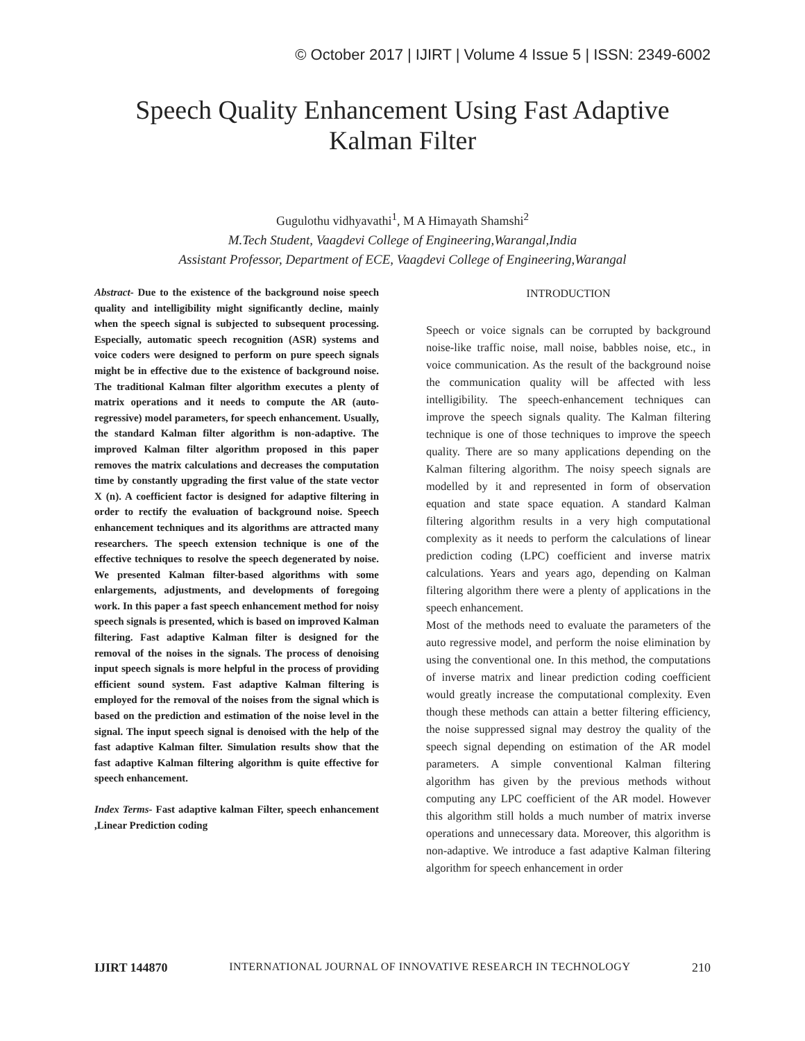© October 2017 | IJIRT | Volume 4 Issue 5 | ISSN: 2349-6002
Speech Quality Enhancement Using Fast Adaptive
Kalman Filter
Gugulothu vidhyavathi<sup>1</sup>, M A Himayath Shamshi<sup>2</sup>
M.Tech Student, Vaagdevi College of Engineering,Warangal,India
Assistant Professor, Department of ECE, Vaagdevi College of Engineering,Warangal
Abstract- Due to the existence of the background noise speech quality and intelligibility might significantly decline, mainly when the speech signal is subjected to subsequent processing. Especially, automatic speech recognition (ASR) systems and voice coders were designed to perform on pure speech signals might be in effective due to the existence of background noise. The traditional Kalman filter algorithm executes a plenty of matrix operations and it needs to compute the AR (auto-regressive) model parameters, for speech enhancement. Usually, the standard Kalman filter algorithm is non-adaptive. The improved Kalman filter algorithm proposed in this paper removes the matrix calculations and decreases the computation time by constantly upgrading the first value of the state vector X (n). A coefficient factor is designed for adaptive filtering in order to rectify the evaluation of background noise. Speech enhancement techniques and its algorithms are attracted many researchers. The speech extension technique is one of the effective techniques to resolve the speech degenerated by noise. We presented Kalman filter-based algorithms with some enlargements, adjustments, and developments of foregoing work. In this paper a fast speech enhancement method for noisy speech signals is presented, which is based on improved Kalman filtering. Fast adaptive Kalman filter is designed for the removal of the noises in the signals. The process of denoising input speech signals is more helpful in the process of providing efficient sound system. Fast adaptive Kalman filtering is employed for the removal of the noises from the signal which is based on the prediction and estimation of the noise level in the signal. The input speech signal is denoised with the help of the fast adaptive Kalman filter. Simulation results show that the fast adaptive Kalman filtering algorithm is quite effective for speech enhancement.
Index Terms- Fast adaptive kalman Filter, speech enhancement ,Linear Prediction coding
INTRODUCTION
Speech or voice signals can be corrupted by background noise-like traffic noise, mall noise, babbles noise, etc., in voice communication. As the result of the background noise the communication quality will be affected with less intelligibility. The speech-enhancement techniques can improve the speech signals quality. The Kalman filtering technique is one of those techniques to improve the speech quality. There are so many applications depending on the Kalman filtering algorithm. The noisy speech signals are modelled by it and represented in form of observation equation and state space equation. A standard Kalman filtering algorithm results in a very high computational complexity as it needs to perform the calculations of linear prediction coding (LPC) coefficient and inverse matrix calculations. Years and years ago, depending on Kalman filtering algorithm there were a plenty of applications in the speech enhancement.
Most of the methods need to evaluate the parameters of the auto regressive model, and perform the noise elimination by using the conventional one. In this method, the computations of inverse matrix and linear prediction coding coefficient would greatly increase the computational complexity. Even though these methods can attain a better filtering efficiency, the noise suppressed signal may destroy the quality of the speech signal depending on estimation of the AR model parameters. A simple conventional Kalman filtering algorithm has given by the previous methods without computing any LPC coefficient of the AR model. However this algorithm still holds a much number of matrix inverse operations and unnecessary data. Moreover, this algorithm is non-adaptive. We introduce a fast adaptive Kalman filtering algorithm for speech enhancement in order
IJIRT 144870 INTERNATIONAL JOURNAL OF INNOVATIVE RESEARCH IN TECHNOLOGY 210